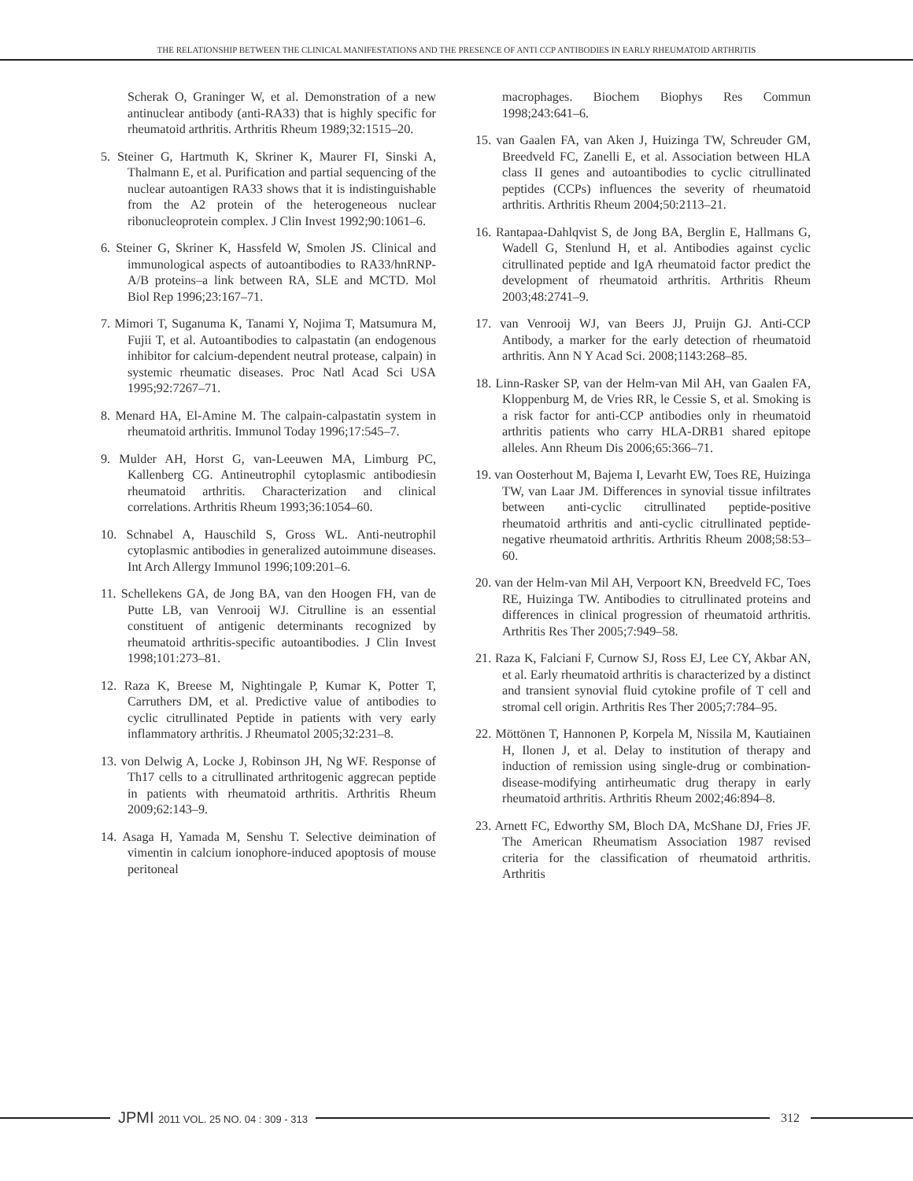THE RELATIONSHIP BETWEEN THE CLINICAL MANIFESTATIONS AND THE PRESENCE OF ANTI CCP ANTIBODIES IN EARLY RHEUMATOID ARTHRITIS
Scherak O, Graninger W, et al. Demonstration of a new antinuclear antibody (anti-RA33) that is highly specific for rheumatoid arthritis. Arthritis Rheum 1989;32:1515–20.
5. Steiner G, Hartmuth K, Skriner K, Maurer FI, Sinski A, Thalmann E, et al. Purification and partial sequencing of the nuclear autoantigen RA33 shows that it is indistinguishable from the A2 protein of the heterogeneous nuclear ribonucleoprotein complex. J Clin Invest 1992;90:1061–6.
6. Steiner G, Skriner K, Hassfeld W, Smolen JS. Clinical and immunological aspects of autoantibodies to RA33/hnRNP-A/B proteins–a link between RA, SLE and MCTD. Mol Biol Rep 1996;23:167–71.
7. Mimori T, Suganuma K, Tanami Y, Nojima T, Matsumura M, Fujii T, et al. Autoantibodies to calpastatin (an endogenous inhibitor for calcium-dependent neutral protease, calpain) in systemic rheumatic diseases. Proc Natl Acad Sci USA 1995;92:7267–71.
8. Menard HA, El-Amine M. The calpain-calpastatin system in rheumatoid arthritis. Immunol Today 1996;17:545–7.
9. Mulder AH, Horst G, van-Leeuwen MA, Limburg PC, Kallenberg CG. Antineutrophil cytoplasmic antibodiesin rheumatoid arthritis. Characterization and clinical correlations. Arthritis Rheum 1993;36:1054–60.
10. Schnabel A, Hauschild S, Gross WL. Anti-neutrophil cytoplasmic antibodies in generalized autoimmune diseases. Int Arch Allergy Immunol 1996;109:201–6.
11. Schellekens GA, de Jong BA, van den Hoogen FH, van de Putte LB, van Venrooij WJ. Citrulline is an essential constituent of antigenic determinants recognized by rheumatoid arthritis-specific autoantibodies. J Clin Invest 1998;101:273–81.
12. Raza K, Breese M, Nightingale P, Kumar K, Potter T, Carruthers DM, et al. Predictive value of antibodies to cyclic citrullinated Peptide in patients with very early inflammatory arthritis. J Rheumatol 2005;32:231–8.
13. von Delwig A, Locke J, Robinson JH, Ng WF. Response of Th17 cells to a citrullinated arthritogenic aggrecan peptide in patients with rheumatoid arthritis. Arthritis Rheum 2009;62:143–9.
14. Asaga H, Yamada M, Senshu T. Selective deimination of vimentin in calcium ionophore-induced apoptosis of mouse peritoneal
macrophages. Biochem Biophys Res Commun 1998;243:641–6.
15. van Gaalen FA, van Aken J, Huizinga TW, Schreuder GM, Breedveld FC, Zanelli E, et al. Association between HLA class II genes and autoantibodies to cyclic citrullinated peptides (CCPs) influences the severity of rheumatoid arthritis. Arthritis Rheum 2004;50:2113–21.
16. Rantapaa-Dahlqvist S, de Jong BA, Berglin E, Hallmans G, Wadell G, Stenlund H, et al. Antibodies against cyclic citrullinated peptide and IgA rheumatoid factor predict the development of rheumatoid arthritis. Arthritis Rheum 2003;48:2741–9.
17. van Venrooij WJ, van Beers JJ, Pruijn GJ. Anti-CCP Antibody, a marker for the early detection of rheumatoid arthritis. Ann N Y Acad Sci. 2008;1143:268–85.
18. Linn-Rasker SP, van der Helm-van Mil AH, van Gaalen FA, Kloppenburg M, de Vries RR, le Cessie S, et al. Smoking is a risk factor for anti-CCP antibodies only in rheumatoid arthritis patients who carry HLA-DRB1 shared epitope alleles. Ann Rheum Dis 2006;65:366–71.
19. van Oosterhout M, Bajema I, Levarht EW, Toes RE, Huizinga TW, van Laar JM. Differences in synovial tissue infiltrates between anti-cyclic citrullinated peptide-positive rheumatoid arthritis and anti-cyclic citrullinated peptide-negative rheumatoid arthritis. Arthritis Rheum 2008;58:53–60.
20. van der Helm-van Mil AH, Verpoort KN, Breedveld FC, Toes RE, Huizinga TW. Antibodies to citrullinated proteins and differences in clinical progression of rheumatoid arthritis. Arthritis Res Ther 2005;7:949–58.
21. Raza K, Falciani F, Curnow SJ, Ross EJ, Lee CY, Akbar AN, et al. Early rheumatoid arthritis is characterized by a distinct and transient synovial fluid cytokine profile of T cell and stromal cell origin. Arthritis Res Ther 2005;7:784–95.
22. Möttönen T, Hannonen P, Korpela M, Nissila M, Kautiainen H, Ilonen J, et al. Delay to institution of therapy and induction of remission using single-drug or combination-disease-modifying antirheumatic drug therapy in early rheumatoid arthritis. Arthritis Rheum 2002;46:894–8.
23. Arnett FC, Edworthy SM, Bloch DA, McShane DJ, Fries JF. The American Rheumatism Association 1987 revised criteria for the classification of rheumatoid arthritis. Arthritis
JPMI 2011 VOL. 25 NO. 04 : 309 - 313
312